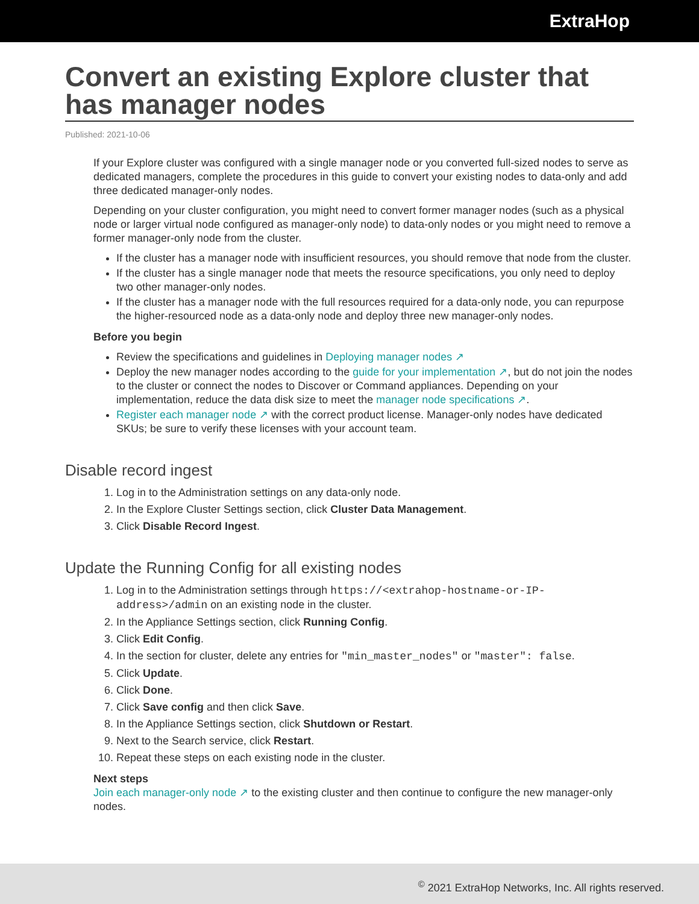ExtraHop
Convert an existing Explore cluster that has manager nodes
Published: 2021-10-06
If your Explore cluster was configured with a single manager node or you converted full-sized nodes to serve as dedicated managers, complete the procedures in this guide to convert your existing nodes to data-only and add three dedicated manager-only nodes.
Depending on your cluster configuration, you might need to convert former manager nodes (such as a physical node or larger virtual node configured as manager-only node) to data-only nodes or you might need to remove a former manager-only node from the cluster.
If the cluster has a manager node with insufficient resources, you should remove that node from the cluster.
If the cluster has a single manager node that meets the resource specifications, you only need to deploy two other manager-only nodes.
If the cluster has a manager node with the full resources required for a data-only node, you can repurpose the higher-resourced node as a data-only node and deploy three new manager-only nodes.
Before you begin
Review the specifications and guidelines in Deploying manager nodes ↗
Deploy the new manager nodes according to the guide for your implementation ↗, but do not join the nodes to the cluster or connect the nodes to Discover or Command appliances. Depending on your implementation, reduce the data disk size to meet the manager node specifications ↗.
Register each manager node ↗ with the correct product license. Manager-only nodes have dedicated SKUs; be sure to verify these licenses with your account team.
Disable record ingest
1. Log in to the Administration settings on any data-only node.
2. In the Explore Cluster Settings section, click Cluster Data Management.
3. Click Disable Record Ingest.
Update the Running Config for all existing nodes
1. Log in to the Administration settings through https://<extrahop-hostname-or-IP-address>/admin on an existing node in the cluster.
2. In the Appliance Settings section, click Running Config.
3. Click Edit Config.
4. In the section for cluster, delete any entries for "min_master_nodes" or "master": false.
5. Click Update.
6. Click Done.
7. Click Save config and then click Save.
8. In the Appliance Settings section, click Shutdown or Restart.
9. Next to the Search service, click Restart.
10. Repeat these steps on each existing node in the cluster.
Next steps
Join each manager-only node ↗ to the existing cluster and then continue to configure the new manager-only nodes.
<sup>©</sup> 2021 ExtraHop Networks, Inc. All rights reserved.